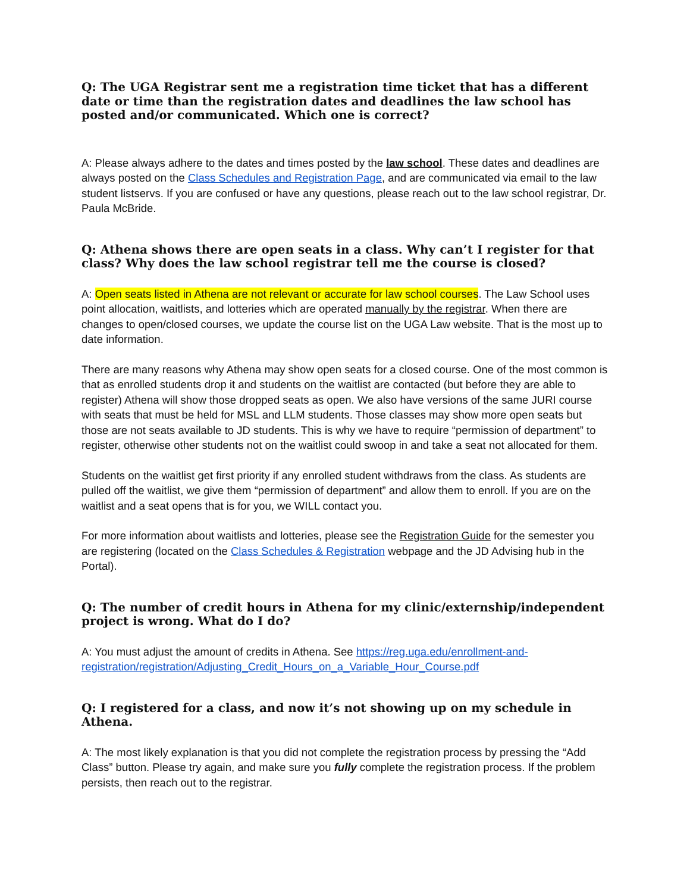Q: The UGA Registrar sent me a registration time ticket that has a different date or time than the registration dates and deadlines the law school has posted and/or communicated. Which one is correct?
A: Please always adhere to the dates and times posted by the law school. These dates and deadlines are always posted on the Class Schedules and Registration Page, and are communicated via email to the law student listservs. If you are confused or have any questions, please reach out to the law school registrar, Dr. Paula McBride.
Q: Athena shows there are open seats in a class. Why can’t I register for that class? Why does the law school registrar tell me the course is closed?
A: Open seats listed in Athena are not relevant or accurate for law school courses. The Law School uses point allocation, waitlists, and lotteries which are operated manually by the registrar. When there are changes to open/closed courses, we update the course list on the UGA Law website. That is the most up to date information.
There are many reasons why Athena may show open seats for a closed course. One of the most common is that as enrolled students drop it and students on the waitlist are contacted (but before they are able to register) Athena will show those dropped seats as open. We also have versions of the same JURI course with seats that must be held for MSL and LLM students. Those classes may show more open seats but those are not seats available to JD students. This is why we have to require “permission of department” to register, otherwise other students not on the waitlist could swoop in and take a seat not allocated for them.
Students on the waitlist get first priority if any enrolled student withdraws from the class. As students are pulled off the waitlist, we give them “permission of department” and allow them to enroll. If you are on the waitlist and a seat opens that is for you, we WILL contact you.
For more information about waitlists and lotteries, please see the Registration Guide for the semester you are registering (located on the Class Schedules & Registration webpage and the JD Advising hub in the Portal).
Q: The number of credit hours in Athena for my clinic/externship/independent project is wrong. What do I do?
A: You must adjust the amount of credits in Athena. See https://reg.uga.edu/enrollment-and-registration/registration/Adjusting_Credit_Hours_on_a_Variable_Hour_Course.pdf
Q: I registered for a class, and now it’s not showing up on my schedule in Athena.
A: The most likely explanation is that you did not complete the registration process by pressing the “Add Class” button. Please try again, and make sure you fully complete the registration process. If the problem persists, then reach out to the registrar.